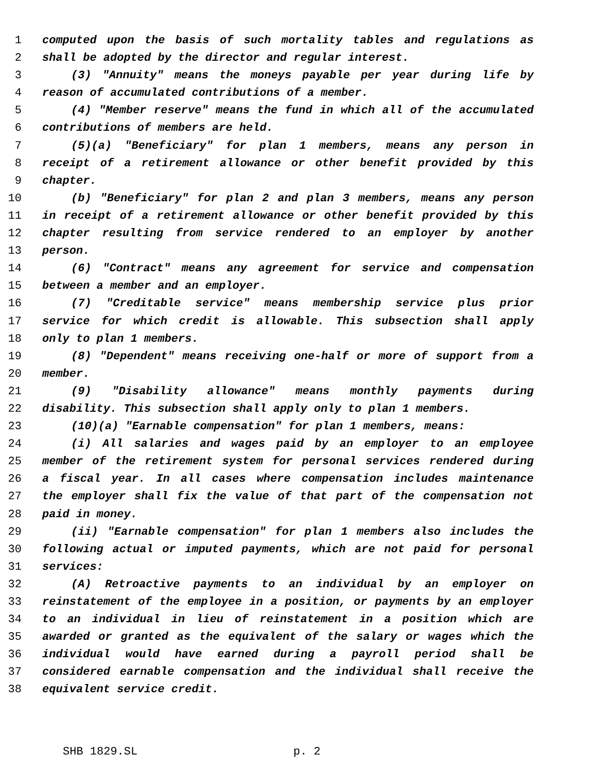1 computed upon the basis of such mortality tables and regulations as
2 shall be adopted by the director and regular interest.
3 (3) "Annuity" means the moneys payable per year during life by
4 reason of accumulated contributions of a member.
5 (4) "Member reserve" means the fund in which all of the accumulated
6 contributions of members are held.
7 (5)(a) "Beneficiary" for plan 1 members, means any person in
8 receipt of a retirement allowance or other benefit provided by this
9 chapter.
10 (b) "Beneficiary" for plan 2 and plan 3 members, means any person
11 in receipt of a retirement allowance or other benefit provided by this
12 chapter resulting from service rendered to an employer by another
13 person.
14 (6) "Contract" means any agreement for service and compensation
15 between a member and an employer.
16 (7) "Creditable service" means membership service plus prior
17 service for which credit is allowable. This subsection shall apply
18 only to plan 1 members.
19 (8) "Dependent" means receiving one-half or more of support from a
20 member.
21 (9) "Disability allowance" means monthly payments during
22 disability. This subsection shall apply only to plan 1 members.
23 (10)(a) "Earnable compensation" for plan 1 members, means:
24 (i) All salaries and wages paid by an employer to an employee
25 member of the retirement system for personal services rendered during
26 a fiscal year. In all cases where compensation includes maintenance
27 the employer shall fix the value of that part of the compensation not
28 paid in money.
29 (ii) "Earnable compensation" for plan 1 members also includes the
30 following actual or imputed payments, which are not paid for personal
31 services:
32 (A) Retroactive payments to an individual by an employer on
33 reinstatement of the employee in a position, or payments by an employer
34 to an individual in lieu of reinstatement in a position which are
35 awarded or granted as the equivalent of the salary or wages which the
36 individual would have earned during a payroll period shall be
37 considered earnable compensation and the individual shall receive the
38 equivalent service credit.
SHB 1829.SL p. 2